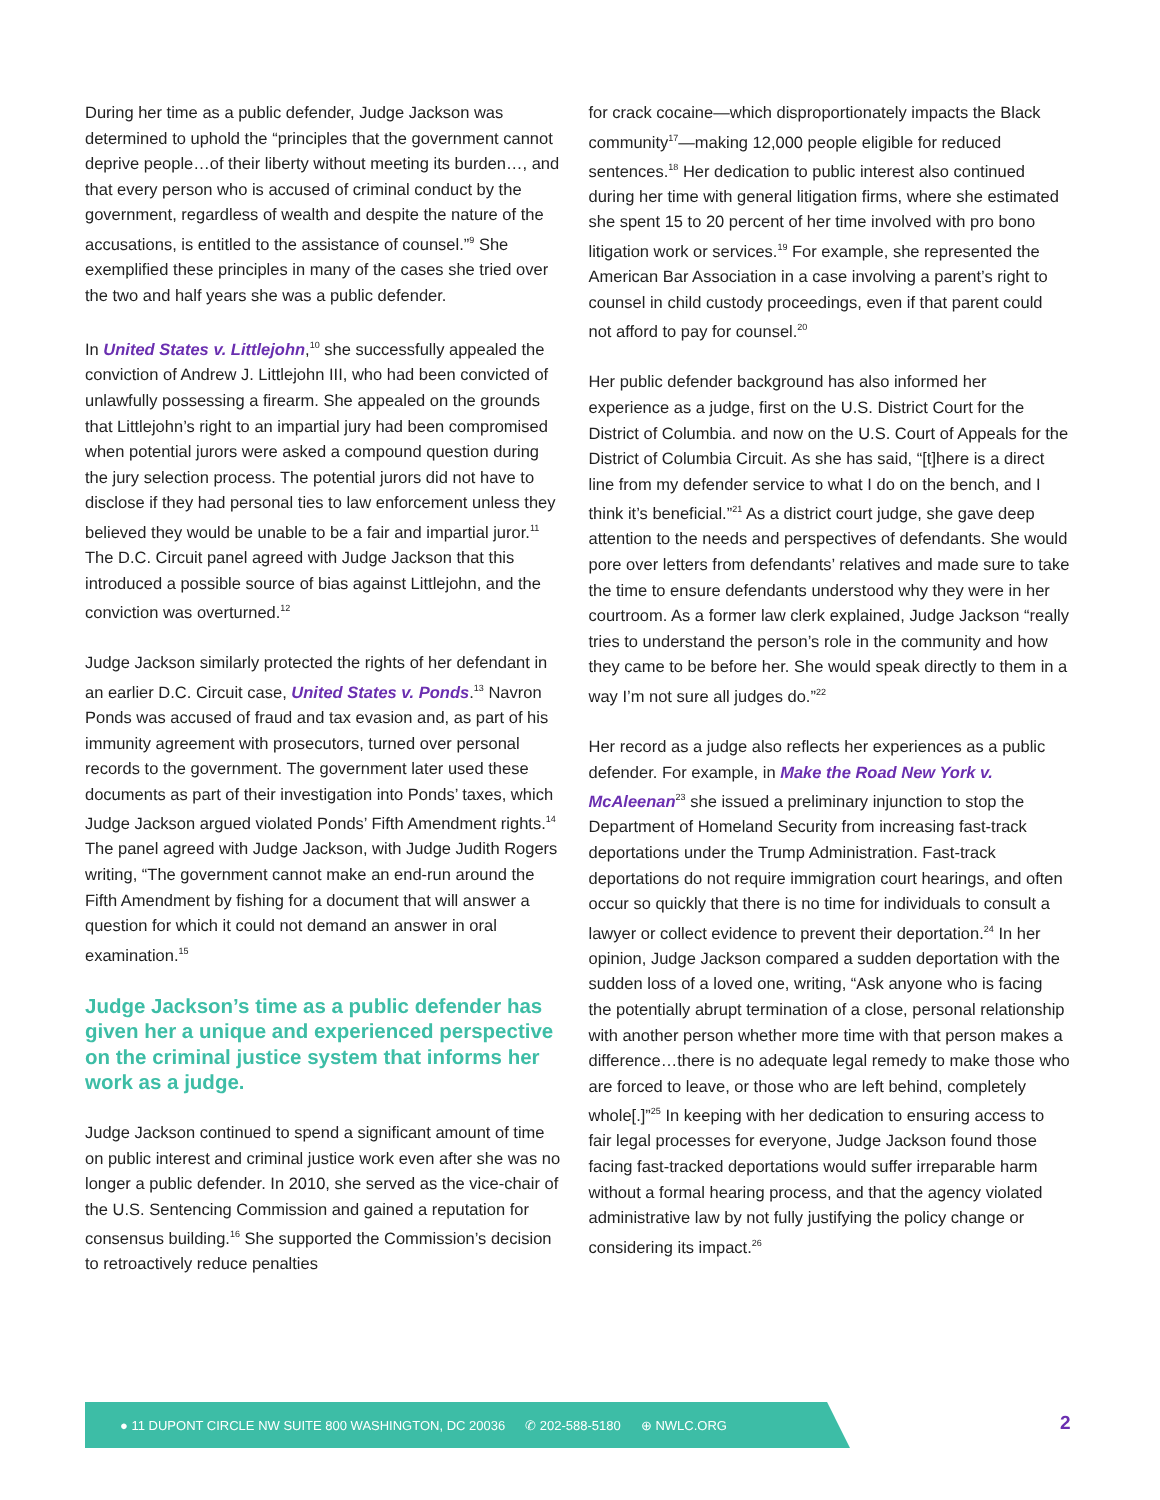During her time as a public defender, Judge Jackson was determined to uphold the “principles that the government cannot deprive people…of their liberty without meeting its burden…, and that every person who is accused of criminal conduct by the government, regardless of wealth and despite the nature of the accusations, is entitled to the assistance of counsel.”<sup>9</sup> She exemplified these principles in many of the cases she tried over the two and half years she was a public defender.
In United States v. Littlejohn,<sup>10</sup> she successfully appealed the conviction of Andrew J. Littlejohn III, who had been convicted of unlawfully possessing a firearm. She appealed on the grounds that Littlejohn’s right to an impartial jury had been compromised when potential jurors were asked a compound question during the jury selection process. The potential jurors did not have to disclose if they had personal ties to law enforcement unless they believed they would be unable to be a fair and impartial juror.<sup>11</sup> The D.C. Circuit panel agreed with Judge Jackson that this introduced a possible source of bias against Littlejohn, and the conviction was overturned.<sup>12</sup>
Judge Jackson similarly protected the rights of her defendant in an earlier D.C. Circuit case, United States v. Ponds.<sup>13</sup> Navron Ponds was accused of fraud and tax evasion and, as part of his immunity agreement with prosecutors, turned over personal records to the government. The government later used these documents as part of their investigation into Ponds’ taxes, which Judge Jackson argued violated Ponds’ Fifth Amendment rights.<sup>14</sup> The panel agreed with Judge Jackson, with Judge Judith Rogers writing, “The government cannot make an end-run around the Fifth Amendment by fishing for a document that will answer a question for which it could not demand an answer in oral examination.<sup>15</sup>
Judge Jackson’s time as a public defender has given her a unique and experienced perspective on the criminal justice system that informs her work as a judge.
Judge Jackson continued to spend a significant amount of time on public interest and criminal justice work even after she was no longer a public defender. In 2010, she served as the vice-chair of the U.S. Sentencing Commission and gained a reputation for consensus building.<sup>16</sup> She supported the Commission’s decision to retroactively reduce penalties
for crack cocaine—which disproportionately impacts the Black community<sup>17</sup>—making 12,000 people eligible for reduced sentences.<sup>18</sup> Her dedication to public interest also continued during her time with general litigation firms, where she estimated she spent 15 to 20 percent of her time involved with pro bono litigation work or services.<sup>19</sup> For example, she represented the American Bar Association in a case involving a parent’s right to counsel in child custody proceedings, even if that parent could not afford to pay for counsel.<sup>20</sup>
Her public defender background has also informed her experience as a judge, first on the U.S. District Court for the District of Columbia. and now on the U.S. Court of Appeals for the District of Columbia Circuit. As she has said, “[t]here is a direct line from my defender service to what I do on the bench, and I think it’s beneficial.”<sup>21</sup> As a district court judge, she gave deep attention to the needs and perspectives of defendants. She would pore over letters from defendants’ relatives and made sure to take the time to ensure defendants understood why they were in her courtroom. As a former law clerk explained, Judge Jackson “really tries to understand the person’s role in the community and how they came to be before her. She would speak directly to them in a way I’m not sure all judges do.”<sup>22</sup>
Her record as a judge also reflects her experiences as a public defender. For example, in Make the Road New York v. McAleenan<sup>23</sup> she issued a preliminary injunction to stop the Department of Homeland Security from increasing fast-track deportations under the Trump Administration. Fast-track deportations do not require immigration court hearings, and often occur so quickly that there is no time for individuals to consult a lawyer or collect evidence to prevent their deportation.<sup>24</sup> In her opinion, Judge Jackson compared a sudden deportation with the sudden loss of a loved one, writing, “Ask anyone who is facing the potentially abrupt termination of a close, personal relationship with another person whether more time with that person makes a difference…there is no adequate legal remedy to make those who are forced to leave, or those who are left behind, completely whole[.]”<sup>25</sup> In keeping with her dedication to ensuring access to fair legal processes for everyone, Judge Jackson found those facing fast-tracked deportations would suffer irreparable harm without a formal hearing process, and that the agency violated administrative law by not fully justifying the policy change or considering its impact.<sup>26</sup>
● 11 DUPONT CIRCLE NW SUITE 800 WASHINGTON, DC 20036 ✆ 202-588-5180 ⊕ NWLC.ORG
2